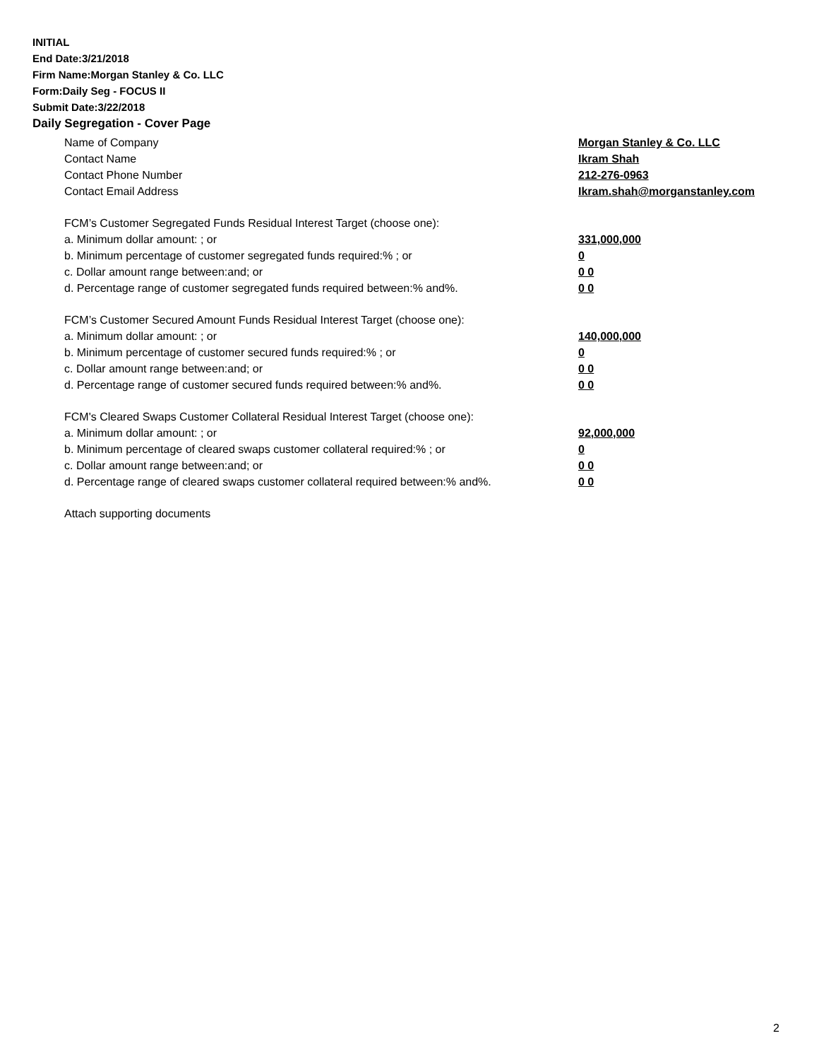INITIAL
End Date:3/21/2018
Firm Name:Morgan Stanley & Co. LLC
Form:Daily Seg - FOCUS II
Submit Date:3/22/2018
Daily Segregation - Cover Page
Name of Company Morgan Stanley & Co. LLC
Contact Name Ikram Shah
Contact Phone Number 212-276-0963
Contact Email Address Ikram.shah@morganstanley.com
FCM’s Customer Segregated Funds Residual Interest Target (choose one):
a. Minimum dollar amount: ; or 331,000,000
b. Minimum percentage of customer segregated funds required:% ; or 0
c. Dollar amount range between:and; or 0 0
d. Percentage range of customer segregated funds required between:% and%. 0 0
FCM’s Customer Secured Amount Funds Residual Interest Target (choose one):
a. Minimum dollar amount: ; or 140,000,000
b. Minimum percentage of customer secured funds required:% ; or 0
c. Dollar amount range between:and; or 0 0
d. Percentage range of customer secured funds required between:% and%. 0 0
FCM's Cleared Swaps Customer Collateral Residual Interest Target (choose one):
a. Minimum dollar amount: ; or 92,000,000
b. Minimum percentage of cleared swaps customer collateral required:% ; or 0
c. Dollar amount range between:and; or 0 0
d. Percentage range of cleared swaps customer collateral required between:% and%. 0 0
Attach supporting documents
2